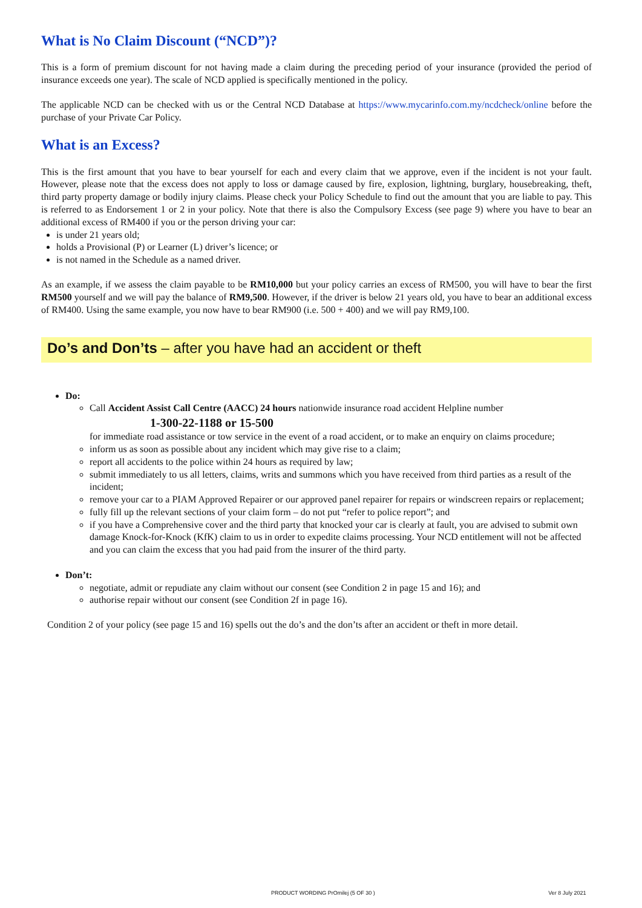What is No Claim Discount (“NCD”)?
This is a form of premium discount for not having made a claim during the preceding period of your insurance (provided the period of insurance exceeds one year). The scale of NCD applied is specifically mentioned in the policy.
The applicable NCD can be checked with us or the Central NCD Database at https://www.mycarinfo.com.my/ncdcheck/online before the purchase of your Private Car Policy.
What is an Excess?
This is the first amount that you have to bear yourself for each and every claim that we approve, even if the incident is not your fault. However, please note that the excess does not apply to loss or damage caused by fire, explosion, lightning, burglary, housebreaking, theft, third party property damage or bodily injury claims. Please check your Policy Schedule to find out the amount that you are liable to pay. This is referred to as Endorsement 1 or 2 in your policy. Note that there is also the Compulsory Excess (see page 9) where you have to bear an additional excess of RM400 if you or the person driving your car:
is under 21 years old;
holds a Provisional (P) or Learner (L) driver’s licence; or
is not named in the Schedule as a named driver.
As an example, if we assess the claim payable to be RM10,000 but your policy carries an excess of RM500, you will have to bear the first RM500 yourself and we will pay the balance of RM9,500. However, if the driver is below 21 years old, you have to bear an additional excess of RM400. Using the same example, you now have to bear RM900 (i.e. 500 + 400) and we will pay RM9,100.
Do’s and Don’ts – after you have had an accident or theft
Do:
Call Accident Assist Call Centre (AACC) 24 hours nationwide insurance road accident Helpline number
1-300-22-1188 or 15-500
for immediate road assistance or tow service in the event of a road accident, or to make an enquiry on claims procedure;
inform us as soon as possible about any incident which may give rise to a claim;
report all accidents to the police within 24 hours as required by law;
submit immediately to us all letters, claims, writs and summons which you have received from third parties as a result of the incident;
remove your car to a PIAM Approved Repairer or our approved panel repairer for repairs or windscreen repairs or replacement;
fully fill up the relevant sections of your claim form – do not put “refer to police report”; and
if you have a Comprehensive cover and the third party that knocked your car is clearly at fault, you are advised to submit own damage Knock-for-Knock (KfK) claim to us in order to expedite claims processing. Your NCD entitlement will not be affected and you can claim the excess that you had paid from the insurer of the third party.
Don’t:
negotiate, admit or repudiate any claim without our consent (see Condition 2 in page 15 and 16); and
authorise repair without our consent (see Condition 2f in page 16).
Condition 2 of your policy (see page 15 and 16) spells out the do’s and the don’ts after an accident or theft in more detail.
PRODUCT WORDING PrOmilej (5 OF 30 ) Ver 8 July 2021